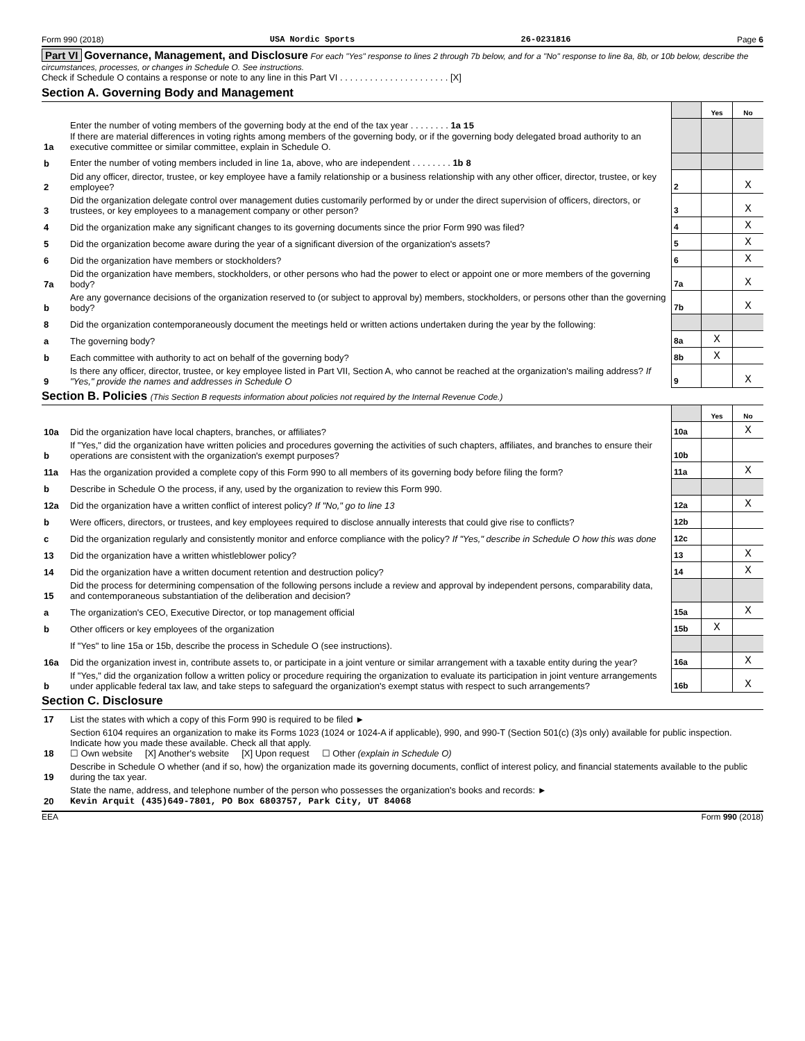Form 990 (2018) USA Nordic Sports 26-0231816 Page 6
Part VI Governance, Management, and Disclosure For each "Yes" response to lines 2 through 7b below, and for a "No" response to line 8a, 8b, or 10b below, describe the circumstances, processes, or changes in Schedule O. See instructions.
Check if Schedule O contains a response or note to any line in this Part VI . . . . . . . . . . . . . . . . . . . . . . [X]
Section A. Governing Body and Management
| | | | Yes | No |
| 1a | Enter the number of voting members of the governing body at the end of the tax year . . . . . . . . 1a 15 If there are material differences in voting rights among members of the governing body, or if the governing body delegated broad authority to an executive committee or similar committee, explain in Schedule O. | | | |
| b | Enter the number of voting members included in line 1a, above, who are independent . . . . . . . . 1b 8 | | | |
| 2 | Did any officer, director, trustee, or key employee have a family relationship or a business relationship with any other officer, director, trustee, or key employee? | 2 | | X |
| 3 | Did the organization delegate control over management duties customarily performed by or under the direct supervision of officers, directors, or trustees, or key employees to a management company or other person? | 3 | | X |
| 4 | Did the organization make any significant changes to its governing documents since the prior Form 990 was filed? | 4 | | X |
| 5 | Did the organization become aware during the year of a significant diversion of the organization's assets? | 5 | | X |
| 6 | Did the organization have members or stockholders? | 6 | | X |
| 7a | Did the organization have members, stockholders, or other persons who had the power to elect or appoint one or more members of the governing body? | 7a | | X |
| b | Are any governance decisions of the organization reserved to (or subject to approval by) members, stockholders, or persons other than the governing body? | 7b | | X |
| 8 | Did the organization contemporaneously document the meetings held or written actions undertaken during the year by the following: | | | |
| a | The governing body? | 8a | X | |
| b | Each committee with authority to act on behalf of the governing body? | 8b | X | |
| 9 | Is there any officer, director, trustee, or key employee listed in Part VII, Section A, who cannot be reached at the organization's mailing address? If "Yes," provide the names and addresses in Schedule O | 9 | | X |
Section B. Policies (This Section B requests information about policies not required by the Internal Revenue Code.)
| | | | Yes | No |
| 10a | Did the organization have local chapters, branches, or affiliates? | 10a | | X |
| b | If "Yes," did the organization have written policies and procedures governing the activities of such chapters, affiliates, and branches to ensure their operations are consistent with the organization's exempt purposes? | 10b | | |
| 11a | Has the organization provided a complete copy of this Form 990 to all members of its governing body before filing the form? | 11a | | X |
| b | Describe in Schedule O the process, if any, used by the organization to review this Form 990. | | | |
| 12a | Did the organization have a written conflict of interest policy? If "No," go to line 13 | 12a | | X |
| b | Were officers, directors, or trustees, and key employees required to disclose annually interests that could give rise to conflicts? | 12b | | |
| c | Did the organization regularly and consistently monitor and enforce compliance with the policy? If "Yes," describe in Schedule O how this was done | 12c | | |
| 13 | Did the organization have a written whistleblower policy? | 13 | | X |
| 14 | Did the organization have a written document retention and destruction policy? | 14 | | X |
| 15 | Did the process for determining compensation of the following persons include a review and approval by independent persons, comparability data, and contemporaneous substantiation of the deliberation and decision? | | | |
| a | The organization's CEO, Executive Director, or top management official | 15a | | X |
| b | Other officers or key employees of the organization | 15b | X | |
| | If "Yes" to line 15a or 15b, describe the process in Schedule O (see instructions). | | | |
| 16a | Did the organization invest in, contribute assets to, or participate in a joint venture or similar arrangement with a taxable entity during the year? | 16a | | X |
| b | If "Yes," did the organization follow a written policy or procedure requiring the organization to evaluate its participation in joint venture arrangements under applicable federal tax law, and take steps to safeguard the organization's exempt status with respect to such arrangements? | 16b | | X |
Section C. Disclosure
| 17 | List the states with which a copy of this Form 990 is required to be filed ► |
| 18 | Section 6104 requires an organization to make its Forms 1023 (1024 or 1024-A if applicable), 990, and 990-T (Section 501(c) (3)s only) available for public inspection. Indicate how you made these available. Check all that apply. ☐ Own website [X] Another's website [X] Upon request ☐ Other (explain in Schedule O) |
| 19 | Describe in Schedule O whether (and if so, how) the organization made its governing documents, conflict of interest policy, and financial statements available to the public during the tax year. |
| 20 | State the name, address, and telephone number of the person who possesses the organization's books and records: ► Kevin Arquit (435)649-7801, PO Box 6803757, Park City, UT 84068 |
EEA Form 990 (2018)